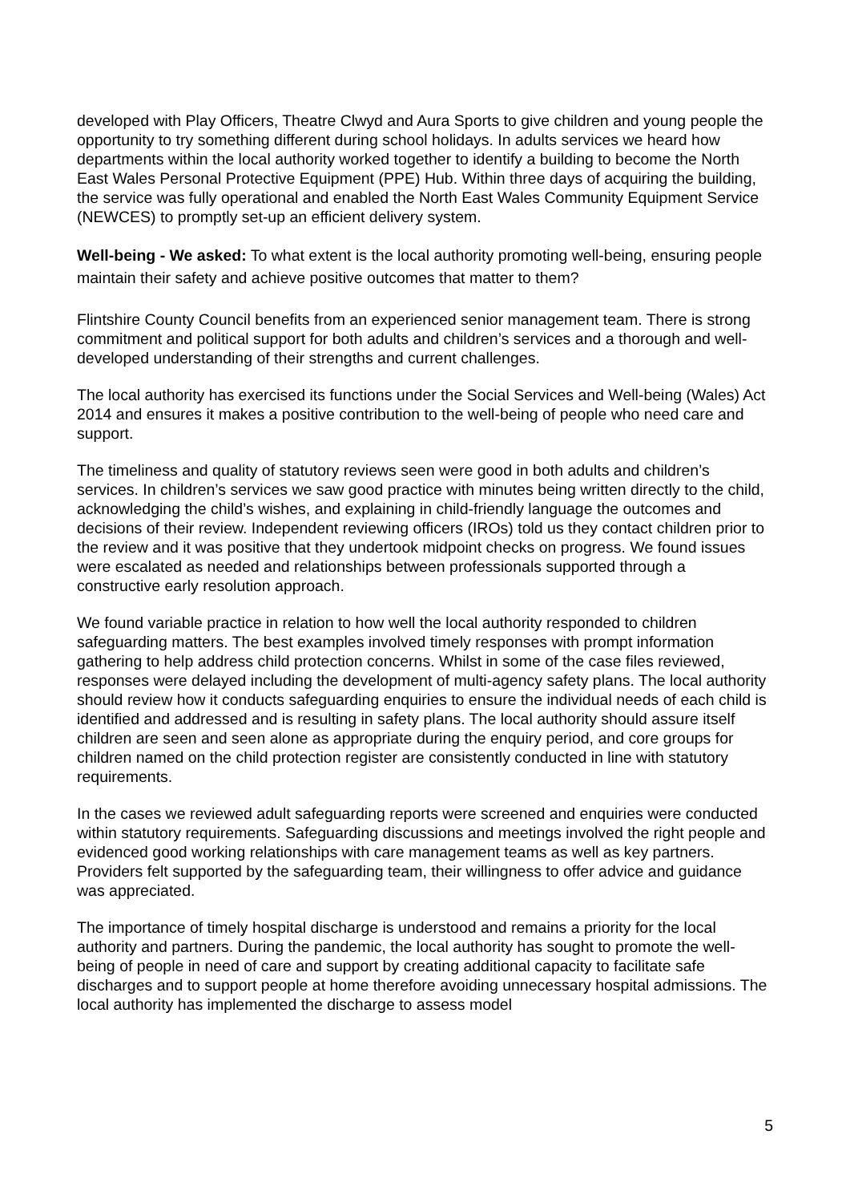developed with Play Officers, Theatre Clwyd and Aura Sports to give children and young people the opportunity to try something different during school holidays. In adults services we heard how departments within the local authority worked together to identify a building to become the North East Wales Personal Protective Equipment (PPE) Hub. Within three days of acquiring the building, the service was fully operational and enabled the North East Wales Community Equipment Service (NEWCES) to promptly set-up an efficient delivery system.
Well-being - We asked: To what extent is the local authority promoting well-being, ensuring people maintain their safety and achieve positive outcomes that matter to them?
Flintshire County Council benefits from an experienced senior management team. There is strong commitment and political support for both adults and children’s services and a thorough and well-developed understanding of their strengths and current challenges.
The local authority has exercised its functions under the Social Services and Well-being (Wales) Act 2014 and ensures it makes a positive contribution to the well-being of people who need care and support.
The timeliness and quality of statutory reviews seen were good in both adults and children’s services. In children’s services we saw good practice with minutes being written directly to the child, acknowledging the child’s wishes, and explaining in child-friendly language the outcomes and decisions of their review. Independent reviewing officers (IROs) told us they contact children prior to the review and it was positive that they undertook midpoint checks on progress. We found issues were escalated as needed and relationships between professionals supported through a constructive early resolution approach.
We found variable practice in relation to how well the local authority responded to children safeguarding matters. The best examples involved timely responses with prompt information gathering to help address child protection concerns. Whilst in some of the case files reviewed, responses were delayed including the development of multi-agency safety plans. The local authority should review how it conducts safeguarding enquiries to ensure the individual needs of each child is identified and addressed and is resulting in safety plans. The local authority should assure itself children are seen and seen alone as appropriate during the enquiry period, and core groups for children named on the child protection register are consistently conducted in line with statutory requirements.
In the cases we reviewed adult safeguarding reports were screened and enquiries were conducted within statutory requirements. Safeguarding discussions and meetings involved the right people and evidenced good working relationships with care management teams as well as key partners. Providers felt supported by the safeguarding team, their willingness to offer advice and guidance was appreciated.
The importance of timely hospital discharge is understood and remains a priority for the local authority and partners. During the pandemic, the local authority has sought to promote the well-being of people in need of care and support by creating additional capacity to facilitate safe discharges and to support people at home therefore avoiding unnecessary hospital admissions. The local authority has implemented the discharge to assess model
5